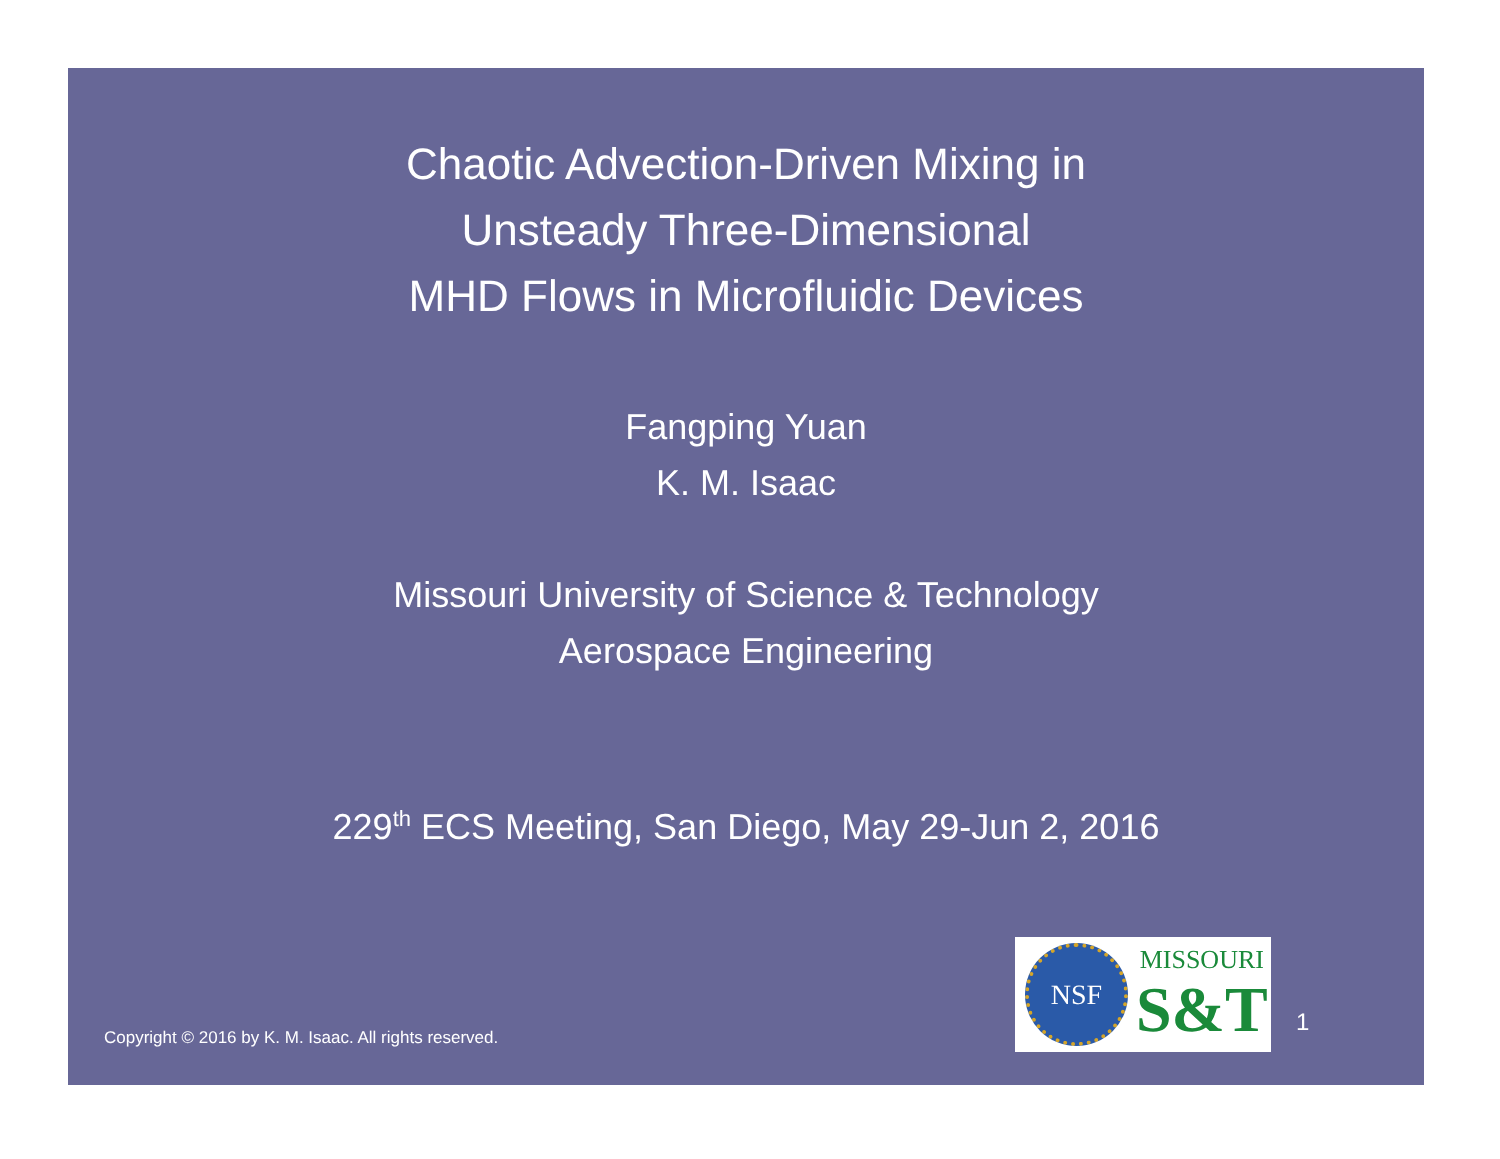Chaotic Advection-Driven Mixing in
Unsteady Three-Dimensional
MHD Flows in Microfluidic Devices
Fangping Yuan
K. M. Isaac
Missouri University of Science & Technology
Aerospace Engineering
229<sup>th</sup> ECS Meeting, San Diego, May 29-Jun 2, 2016
NSF
MISSOURI
S&T
Copyright © 2016 by K. M. Isaac. All rights reserved.
1